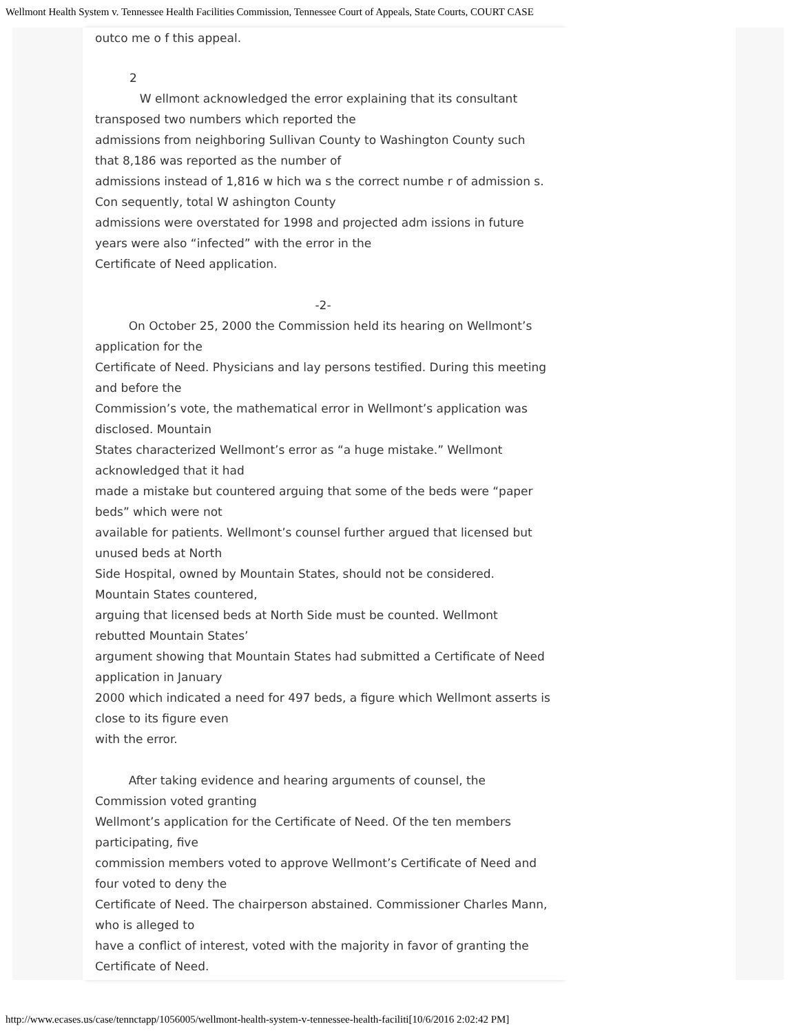Wellmont Health System v. Tennessee Health Facilities Commission, Tennessee Court of Appeals, State Courts, COURT CASE
outco me o f this appeal.
2
W ellmont acknowledged the error explaining that its consultant transposed two numbers which reported the
admissions from neighboring Sullivan County to Washington County such that 8,186 was reported as the number of
admissions instead of 1,816 w hich wa s the correct numbe r of admission s. Con sequently, total W ashington County
admissions were overstated for 1998 and projected adm issions in future years were also “infected” with the error in the
Certificate of Need application.
-2-
On October 25, 2000 the Commission held its hearing on Wellmont’s application for the
Certificate of Need. Physicians and lay persons testified. During this meeting and before the
Commission’s vote, the mathematical error in Wellmont’s application was disclosed. Mountain
States characterized Wellmont’s error as “a huge mistake.” Wellmont acknowledged that it had
made a mistake but countered arguing that some of the beds were “paper beds” which were not
available for patients. Wellmont’s counsel further argued that licensed but unused beds at North
Side Hospital, owned by Mountain States, should not be considered. Mountain States countered,
arguing that licensed beds at North Side must be counted. Wellmont rebutted Mountain States’
argument showing that Mountain States had submitted a Certificate of Need application in January
2000 which indicated a need for 497 beds, a figure which Wellmont asserts is close to its figure even
with the error.
After taking evidence and hearing arguments of counsel, the Commission voted granting
Wellmont’s application for the Certificate of Need. Of the ten members participating, five
commission members voted to approve Wellmont’s Certificate of Need and four voted to deny the
Certificate of Need. The chairperson abstained. Commissioner Charles Mann, who is alleged to
have a conflict of interest, voted with the majority in favor of granting the Certificate of Need.
http://www.ecases.us/case/tennctapp/1056005/wellmont-health-system-v-tennessee-health-faciliti[10/6/2016 2:02:42 PM]